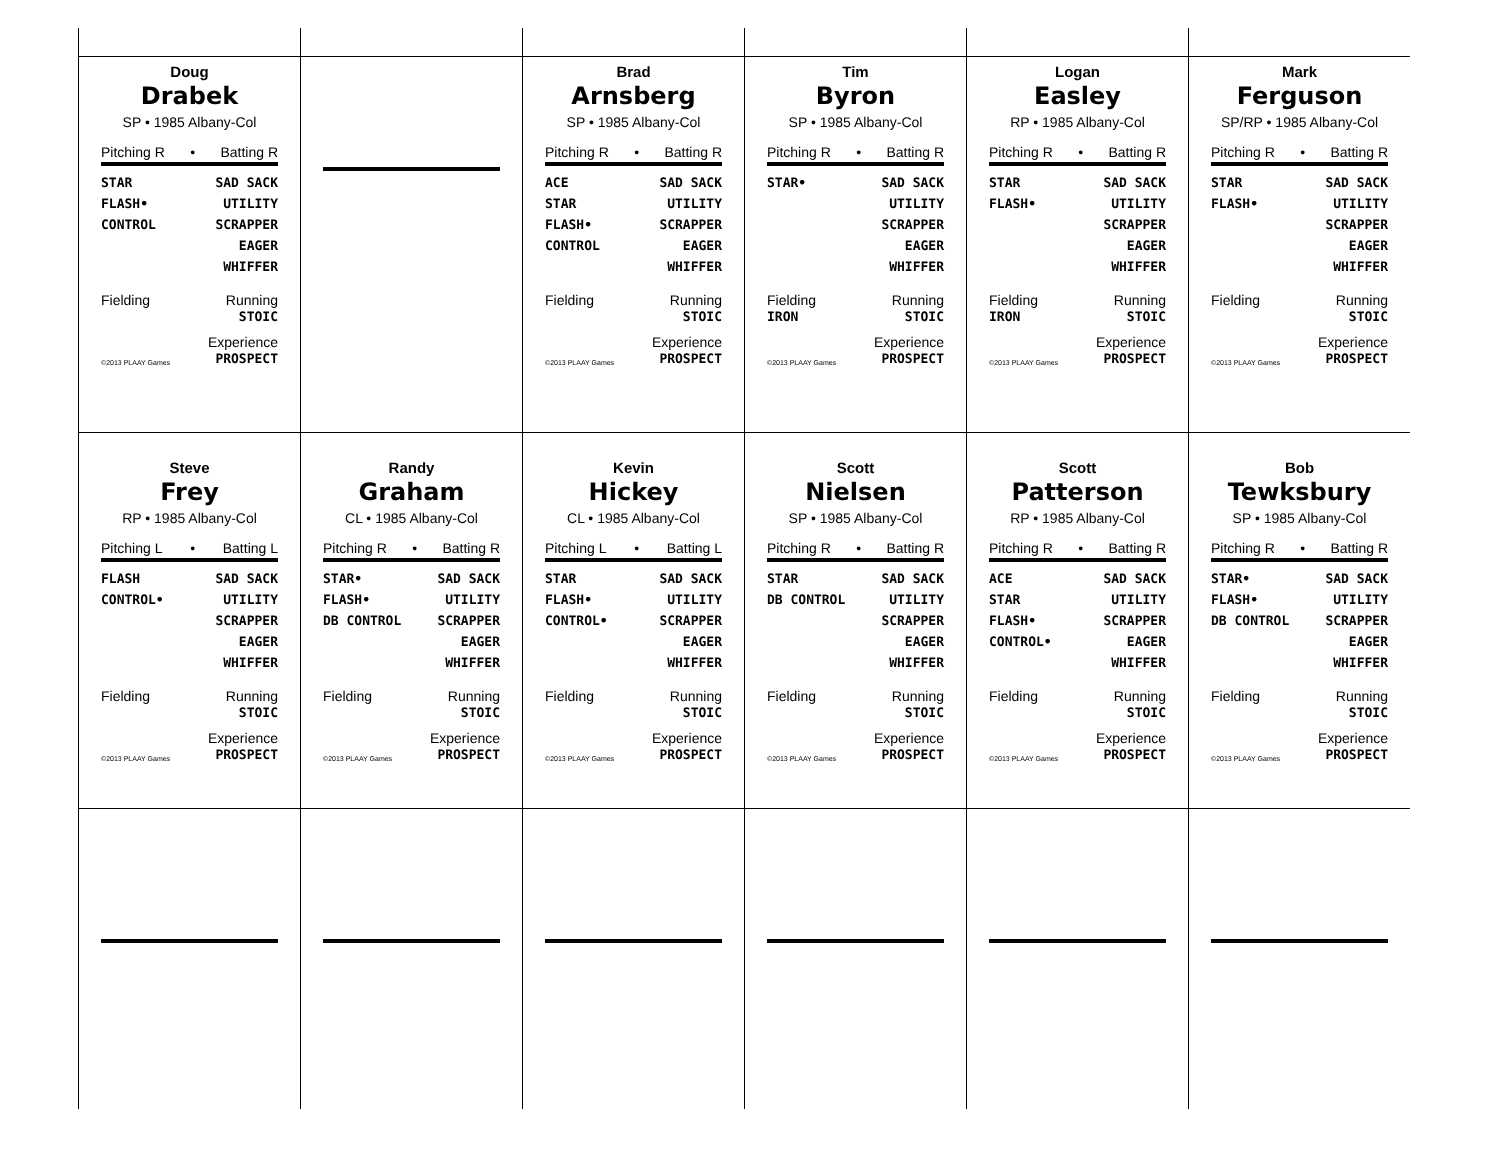Doug
Drabek
SP • 1985 Albany-Col
Pitching R • Batting R
STAR
FLASH•
CONTROL
SAD SACK
UTILITY
SCRAPPER
EAGER
WHIFFER
Fielding Running
STOIC
©2013 PLAAY Games Experience
PROSPECT
Brad
Arnsberg
SP • 1985 Albany-Col
Pitching R • Batting R
ACE
STAR
FLASH•
CONTROL
SAD SACK
UTILITY
SCRAPPER
EAGER
WHIFFER
Fielding Running
STOIC
©2013 PLAAY Games Experience
PROSPECT
Tim
Byron
SP • 1985 Albany-Col
Pitching R • Batting R
STAR• SAD SACK
UTILITY
SCRAPPER
EAGER
WHIFFER
Fielding
IRON Running
STOIC
©2013 PLAAY Games Experience
PROSPECT
Logan
Easley
RP • 1985 Albany-Col
Pitching R • Batting R
STAR
FLASH•
SAD SACK
UTILITY
SCRAPPER
EAGER
WHIFFER
Fielding
IRON Running
STOIC
©2013 PLAAY Games Experience
PROSPECT
Mark
Ferguson
SP/RP • 1985 Albany-Col
Pitching R • Batting R
STAR
FLASH•
SAD SACK
UTILITY
SCRAPPER
EAGER
WHIFFER
Fielding Running
STOIC
©2013 PLAAY Games Experience
PROSPECT
Steve
Frey
RP • 1985 Albany-Col
Pitching L • Batting L
FLASH
CONTROL•
SAD SACK
UTILITY
SCRAPPER
EAGER
WHIFFER
Fielding Running
STOIC
©2013 PLAAY Games Experience
PROSPECT
Randy
Graham
CL • 1985 Albany-Col
Pitching R • Batting R
STAR•
FLASH•
DB CONTROL
SAD SACK
UTILITY
SCRAPPER
EAGER
WHIFFER
Fielding Running
STOIC
©2013 PLAAY Games Experience
PROSPECT
Kevin
Hickey
CL • 1985 Albany-Col
Pitching L • Batting L
STAR
FLASH•
CONTROL•
SAD SACK
UTILITY
SCRAPPER
EAGER
WHIFFER
Fielding Running
STOIC
©2013 PLAAY Games Experience
PROSPECT
Scott
Nielsen
SP • 1985 Albany-Col
Pitching R • Batting R
STAR
DB CONTROL
SAD SACK
UTILITY
SCRAPPER
EAGER
WHIFFER
Fielding Running
STOIC
©2013 PLAAY Games Experience
PROSPECT
Scott
Patterson
RP • 1985 Albany-Col
Pitching R • Batting R
ACE
STAR
FLASH•
CONTROL•
SAD SACK
UTILITY
SCRAPPER
EAGER
WHIFFER
Fielding Running
STOIC
©2013 PLAAY Games Experience
PROSPECT
Bob
Tewksbury
SP • 1985 Albany-Col
Pitching R • Batting R
STAR•
FLASH•
DB CONTROL
SAD SACK
UTILITY
SCRAPPER
EAGER
WHIFFER
Fielding Running
STOIC
©2013 PLAAY Games Experience
PROSPECT